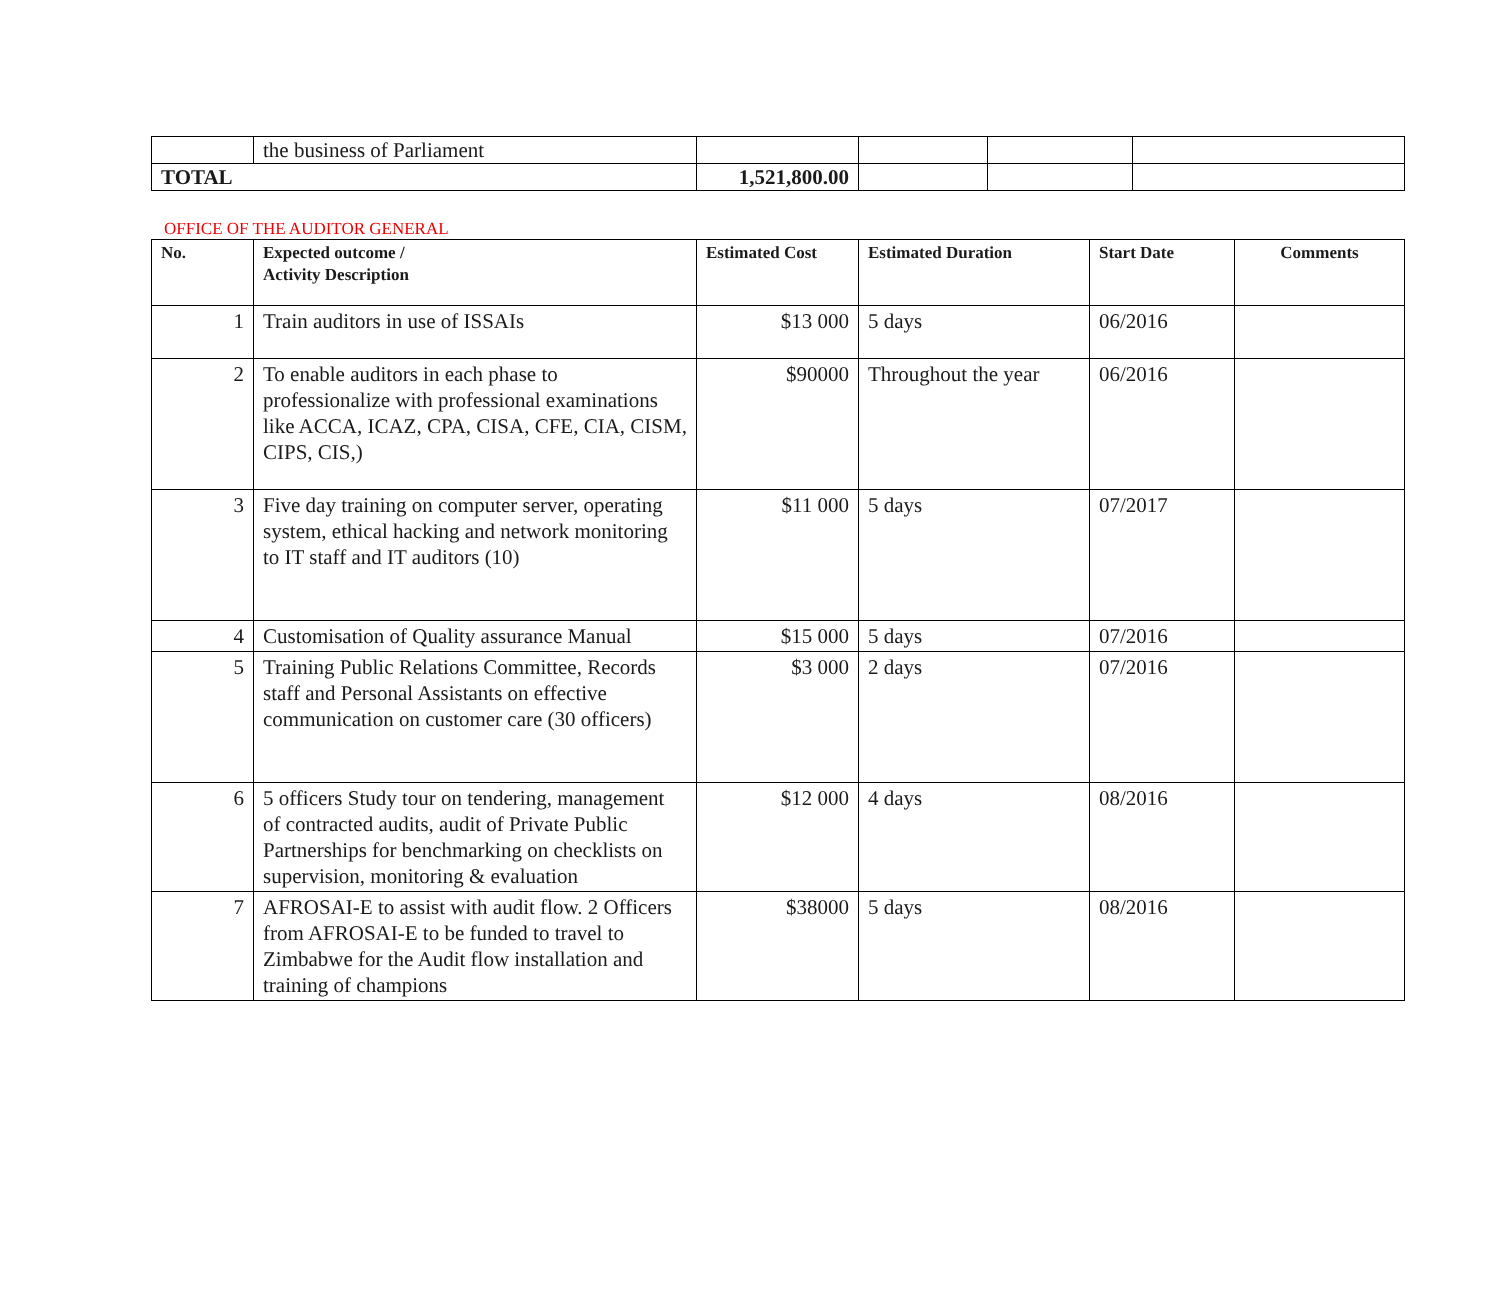| | the business of Parliament | | | | |
| TOTAL | | 1,521,800.00 | | | |
OFFICE OF THE AUDITOR GENERAL
| No. | Expected outcome / Activity Description | Estimated Cost | Estimated Duration | Start Date | Comments |
| --- | --- | --- | --- | --- | --- |
| 1 | Train auditors in use of ISSAIs | $13 000 | 5 days | 06/2016 | |
| 2 | To enable auditors in each phase to professionalize with professional examinations like ACCA, ICAZ, CPA, CISA, CFE, CIA, CISM, CIPS, CIS,) | $90000 | Throughout the year | 06/2016 | |
| 3 | Five day training on computer server, operating system, ethical hacking and network monitoring to IT staff and IT auditors (10) | $11 000 | 5 days | 07/2017 | |
| 4 | Customisation of Quality assurance Manual | $15 000 | 5 days | 07/2016 | |
| 5 | Training Public Relations Committee, Records staff and Personal Assistants on effective communication on customer care (30 officers) | $3 000 | 2 days | 07/2016 | |
| 6 | 5 officers Study tour on tendering, management of contracted audits, audit of Private Public Partnerships for benchmarking on checklists on supervision, monitoring & evaluation | $12 000 | 4 days | 08/2016 | |
| 7 | AFROSAI-E to assist with audit flow. 2 Officers from AFROSAI-E to be funded to travel to Zimbabwe for the Audit flow installation and training of champions | $38000 | 5 days | 08/2016 | |